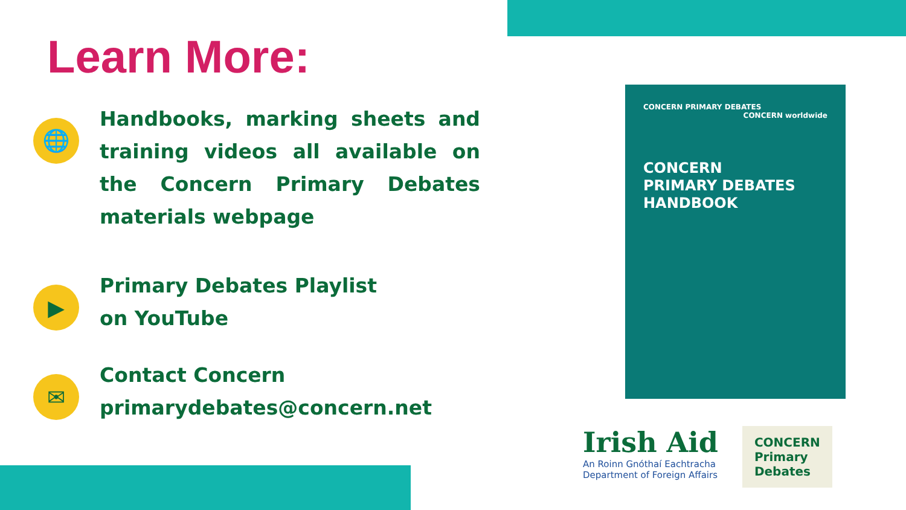Learn More:
🌐
Handbooks, marking sheets and training videos all available on the Concern Primary Debates materials webpage
▶
Primary Debates Playlist
on YouTube
✉
Contact Concern
primarydebates@concern.net
CONCERN PRIMARY DEBATES CONCERN worldwide
CONCERN
PRIMARY DEBATES
HANDBOOK
Irish Aid
An Roinn Gnóthaí Eachtracha
Department of Foreign Affairs
CONCERN
Primary
Debates